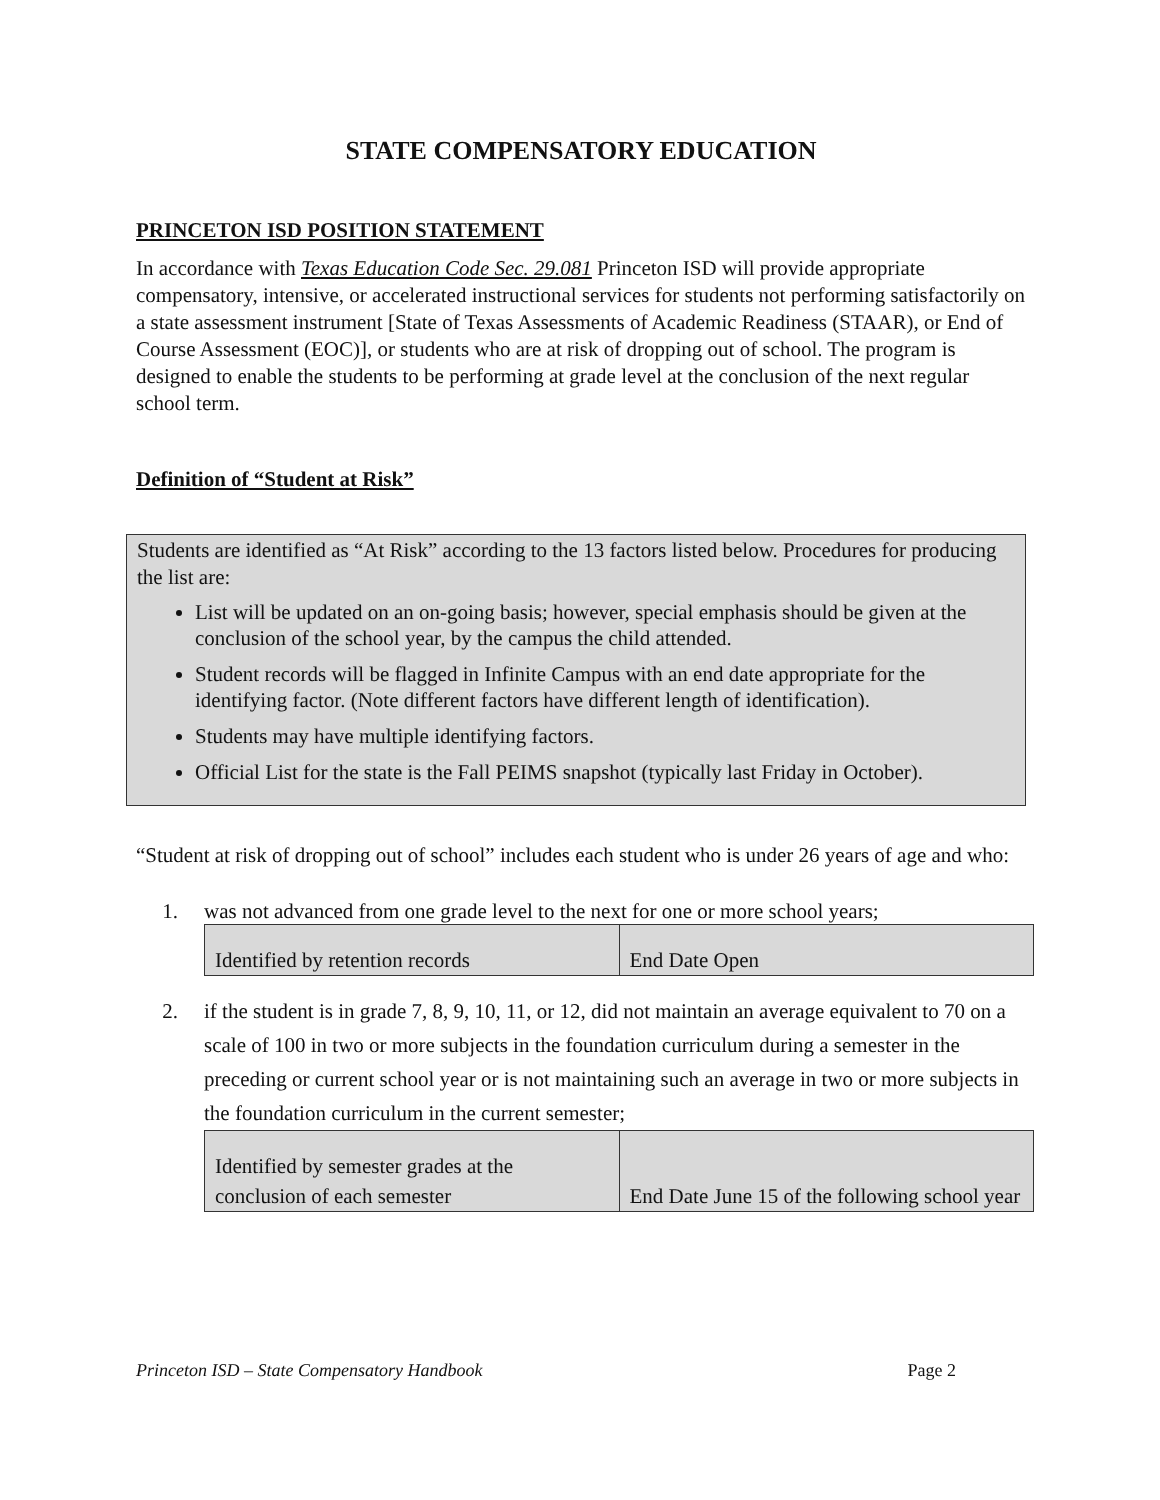STATE COMPENSATORY EDUCATION
PRINCETON ISD POSITION STATEMENT
In accordance with Texas Education Code Sec. 29.081 Princeton ISD will provide appropriate compensatory, intensive, or accelerated instructional services for students not performing satisfactorily on a state assessment instrument [State of Texas Assessments of Academic Readiness (STAAR), or End of Course Assessment (EOC)], or students who are at risk of dropping out of school. The program is designed to enable the students to be performing at grade level at the conclusion of the next regular school term.
Definition of “Student at Risk”
Students are identified as “At Risk” according to the 13 factors listed below. Procedures for producing the list are:
List will be updated on an on-going basis; however, special emphasis should be given at the conclusion of the school year, by the campus the child attended.
Student records will be flagged in Infinite Campus with an end date appropriate for the identifying factor. (Note different factors have different length of identification).
Students may have multiple identifying factors.
Official List for the state is the Fall PEIMS snapshot (typically last Friday in October).
“Student at risk of dropping out of school” includes each student who is under 26 years of age and who:
1. was not advanced from one grade level to the next for one or more school years;
| Identified by retention records | End Date Open |
2. if the student is in grade 7, 8, 9, 10, 11, or 12, did not maintain an average equivalent to 70 on a scale of 100 in two or more subjects in the foundation curriculum during a semester in the preceding or current school year or is not maintaining such an average in two or more subjects in the foundation curriculum in the current semester;
| Identified by semester grades at the conclusion of each semester | End Date June 15 of the following school year |
Princeton ISD – State Compensatory Handbook Page 2